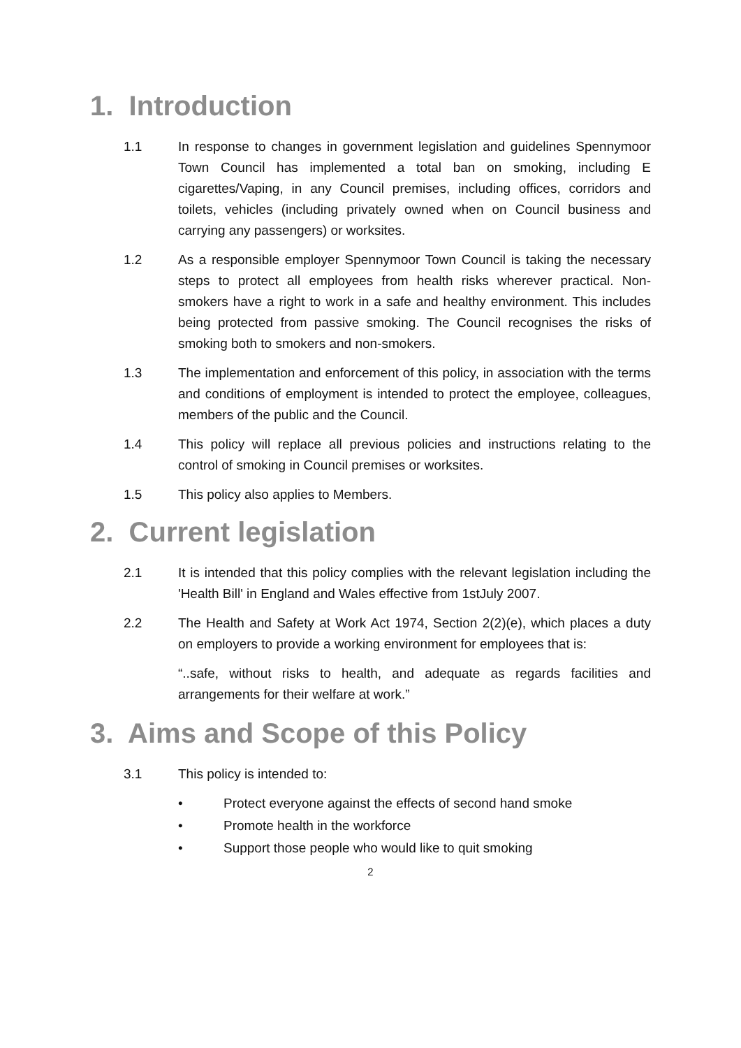1. Introduction
1.1 In response to changes in government legislation and guidelines Spennymoor Town Council has implemented a total ban on smoking, including E cigarettes/Vaping, in any Council premises, including offices, corridors and toilets, vehicles (including privately owned when on Council business and carrying any passengers) or worksites.
1.2 As a responsible employer Spennymoor Town Council is taking the necessary steps to protect all employees from health risks wherever practical. Non-smokers have a right to work in a safe and healthy environment. This includes being protected from passive smoking. The Council recognises the risks of smoking both to smokers and non-smokers.
1.3 The implementation and enforcement of this policy, in association with the terms and conditions of employment is intended to protect the employee, colleagues, members of the public and the Council.
1.4 This policy will replace all previous policies and instructions relating to the control of smoking in Council premises or worksites.
1.5 This policy also applies to Members.
2. Current legislation
2.1 It is intended that this policy complies with the relevant legislation including the 'Health Bill' in England and Wales effective from 1stJuly 2007.
2.2 The Health and Safety at Work Act 1974, Section 2(2)(e), which places a duty on employers to provide a working environment for employees that is:
“..safe, without risks to health, and adequate as regards facilities and arrangements for their welfare at work.”
3. Aims and Scope of this Policy
3.1 This policy is intended to:
• Protect everyone against the effects of second hand smoke
• Promote health in the workforce
• Support those people who would like to quit smoking
2